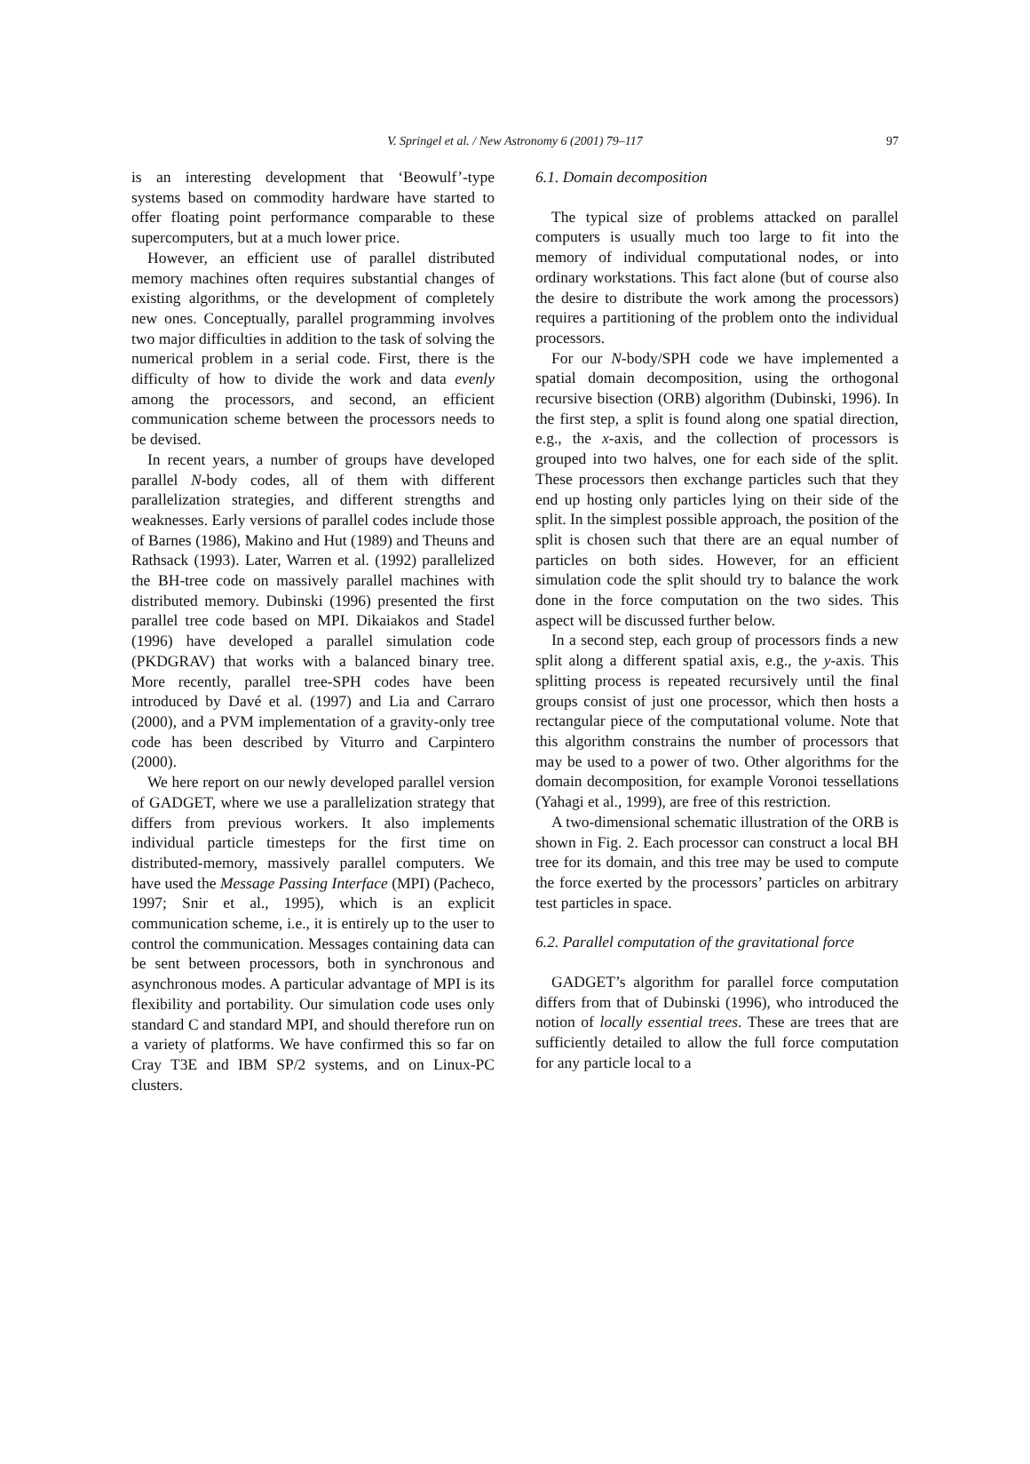V. Springel et al. / New Astronomy 6 (2001) 79–117 97
is an interesting development that ‘Beowulf’-type systems based on commodity hardware have started to offer floating point performance comparable to these supercomputers, but at a much lower price.
However, an efficient use of parallel distributed memory machines often requires substantial changes of existing algorithms, or the development of completely new ones. Conceptually, parallel programming involves two major difficulties in addition to the task of solving the numerical problem in a serial code. First, there is the difficulty of how to divide the work and data evenly among the processors, and second, an efficient communication scheme between the processors needs to be devised.
In recent years, a number of groups have developed parallel N-body codes, all of them with different parallelization strategies, and different strengths and weaknesses. Early versions of parallel codes include those of Barnes (1986), Makino and Hut (1989) and Theuns and Rathsack (1993). Later, Warren et al. (1992) parallelized the BH-tree code on massively parallel machines with distributed memory. Dubinski (1996) presented the first parallel tree code based on MPI. Dikaiakos and Stadel (1996) have developed a parallel simulation code (PKDGRAV) that works with a balanced binary tree. More recently, parallel tree-SPH codes have been introduced by Davé et al. (1997) and Lia and Carraro (2000), and a PVM implementation of a gravity-only tree code has been described by Viturro and Carpintero (2000).
We here report on our newly developed parallel version of GADGET, where we use a parallelization strategy that differs from previous workers. It also implements individual particle timesteps for the first time on distributed-memory, massively parallel computers. We have used the Message Passing Interface (MPI) (Pacheco, 1997; Snir et al., 1995), which is an explicit communication scheme, i.e., it is entirely up to the user to control the communication. Messages containing data can be sent between processors, both in synchronous and asynchronous modes. A particular advantage of MPI is its flexibility and portability. Our simulation code uses only standard C and standard MPI, and should therefore run on a variety of platforms. We have confirmed this so far on Cray T3E and IBM SP/2 systems, and on Linux-PC clusters.
6.1. Domain decomposition
The typical size of problems attacked on parallel computers is usually much too large to fit into the memory of individual computational nodes, or into ordinary workstations. This fact alone (but of course also the desire to distribute the work among the processors) requires a partitioning of the problem onto the individual processors.
For our N-body/SPH code we have implemented a spatial domain decomposition, using the orthogonal recursive bisection (ORB) algorithm (Dubinski, 1996). In the first step, a split is found along one spatial direction, e.g., the x-axis, and the collection of processors is grouped into two halves, one for each side of the split. These processors then exchange particles such that they end up hosting only particles lying on their side of the split. In the simplest possible approach, the position of the split is chosen such that there are an equal number of particles on both sides. However, for an efficient simulation code the split should try to balance the work done in the force computation on the two sides. This aspect will be discussed further below.
In a second step, each group of processors finds a new split along a different spatial axis, e.g., the y-axis. This splitting process is repeated recursively until the final groups consist of just one processor, which then hosts a rectangular piece of the computational volume. Note that this algorithm constrains the number of processors that may be used to a power of two. Other algorithms for the domain decomposition, for example Voronoi tessellations (Yahagi et al., 1999), are free of this restriction.
A two-dimensional schematic illustration of the ORB is shown in Fig. 2. Each processor can construct a local BH tree for its domain, and this tree may be used to compute the force exerted by the processors’ particles on arbitrary test particles in space.
6.2. Parallel computation of the gravitational force
GADGET’s algorithm for parallel force computation differs from that of Dubinski (1996), who introduced the notion of locally essential trees. These are trees that are sufficiently detailed to allow the full force computation for any particle local to a